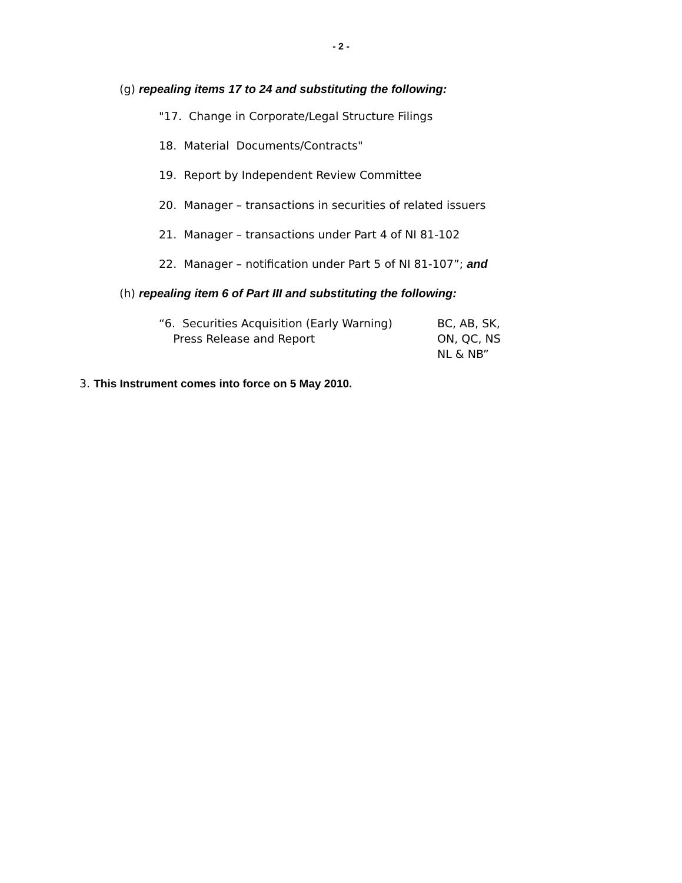- 2 -
(g) repealing items 17 to 24 and substituting the following:
"17. Change in Corporate/Legal Structure Filings
18. Material Documents/Contracts"
19. Report by Independent Review Committee
20. Manager – transactions in securities of related issuers
21. Manager – transactions under Part 4 of NI 81-102
22. Manager – notification under Part 5 of NI 81-107”; and
(h) repealing item 6 of Part III and substituting the following:
“6. Securities Acquisition (Early Warning)
Press Release and Report
BC, AB, SK,
ON, QC, NS
NL & NB”
3. This Instrument comes into force on 5 May 2010.